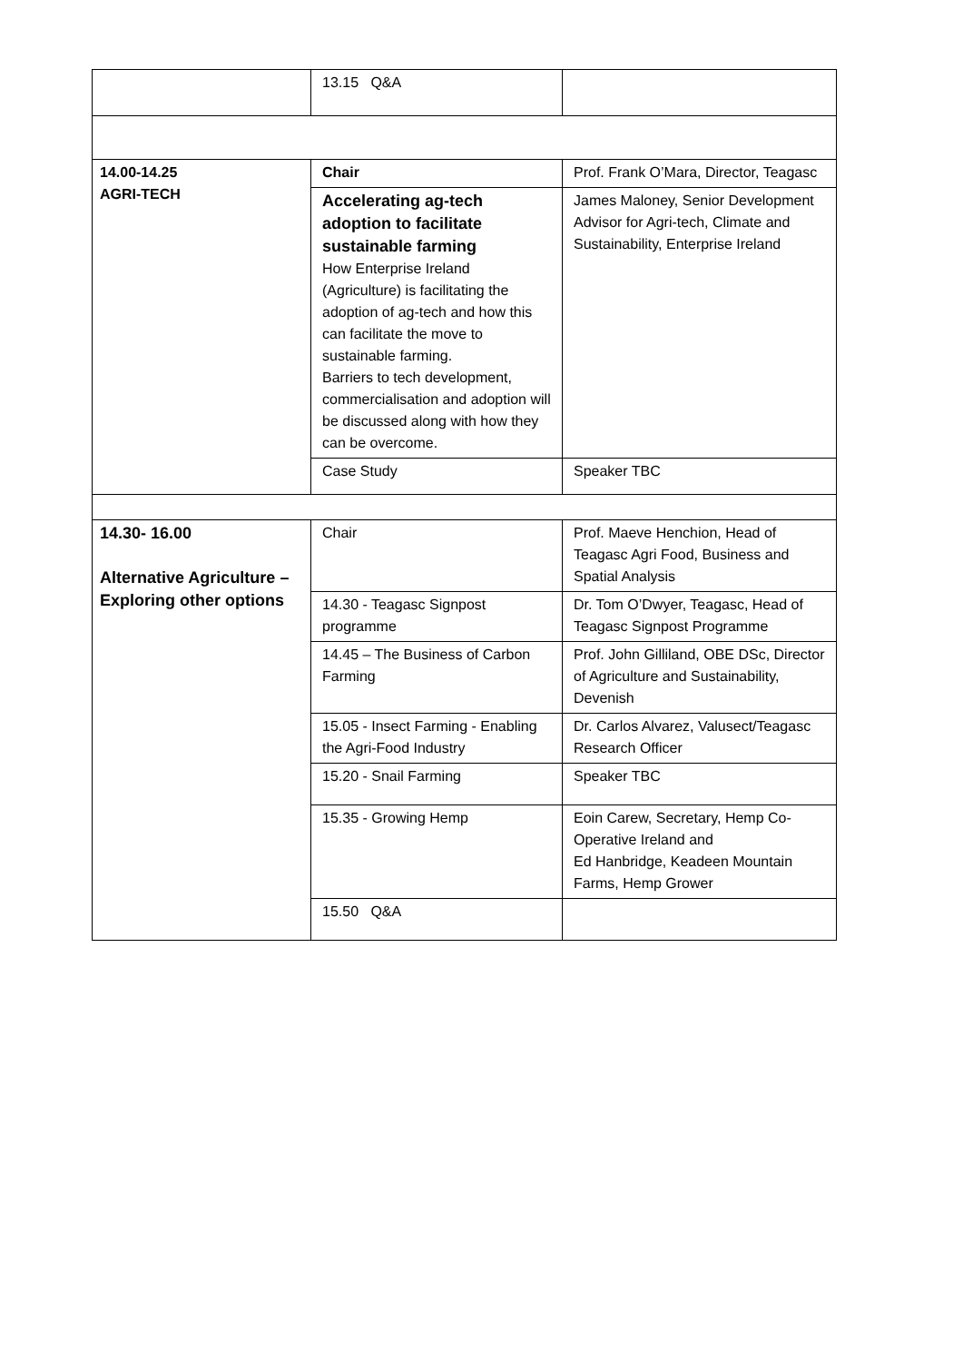| | 13.15 Q&A | |
| 14.00-14.25 AGRI-TECH | Chair | Prof. Frank O’Mara, Director, Teagasc |
| | Accelerating ag-tech adoption to facilitate sustainable farming How Enterprise Ireland (Agriculture) is facilitating the adoption of ag-tech and how this can facilitate the move to sustainable farming. Barriers to tech development, commercialisation and adoption will be discussed along with how they can be overcome. | James Maloney, Senior Development Advisor for Agri-tech, Climate and Sustainability, Enterprise Ireland |
| | Case Study | Speaker TBC |
| 14.30- 16.00 Alternative Agriculture – Exploring other options | Chair | Prof. Maeve Henchion, Head of Teagasc Agri Food, Business and Spatial Analysis |
| | 14.30 - Teagasc Signpost programme | Dr. Tom O’Dwyer, Teagasc, Head of Teagasc Signpost Programme |
| | 14.45 – The Business of Carbon Farming | Prof. John Gilliland, OBE DSc, Director of Agriculture and Sustainability, Devenish |
| | 15.05 - Insect Farming - Enabling the Agri-Food Industry | Dr. Carlos Alvarez, Valusect/Teagasc Research Officer |
| | 15.20 - Snail Farming | Speaker TBC |
| | 15.35 - Growing Hemp | Eoin Carew, Secretary, Hemp Co-Operative Ireland and Ed Hanbridge, Keadeen Mountain Farms, Hemp Grower |
| | 15.50 Q&A | |